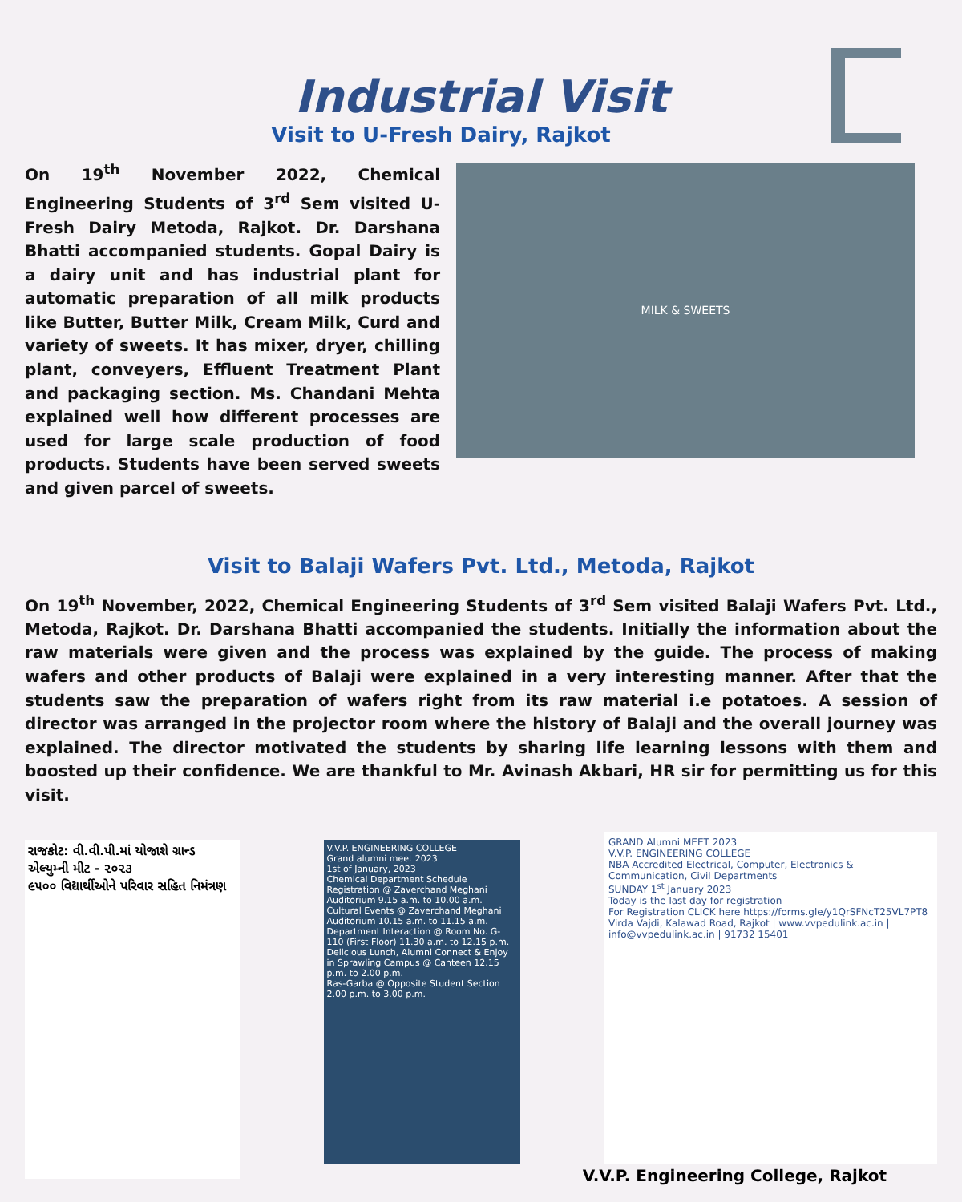Industrial Visit
Visit to U-Fresh Dairy, Rajkot
On 19<sup>th</sup> November 2022, Chemical Engineering Students of 3<sup>rd</sup> Sem visited U-Fresh Dairy Metoda, Rajkot. Dr. Darshana Bhatti accompanied students. Gopal Dairy is a dairy unit and has industrial plant for automatic preparation of all milk products like Butter, Butter Milk, Cream Milk, Curd and variety of sweets. It has mixer, dryer, chilling plant, conveyers, Effluent Treatment Plant and packaging section. Ms. Chandani Mehta explained well how different processes are used for large scale production of food products. Students have been served sweets and given parcel of sweets.
MILK & SWEETS
Visit to Balaji Wafers Pvt. Ltd., Metoda, Rajkot
On 19<sup>th</sup> November, 2022, Chemical Engineering Students of 3<sup>rd</sup> Sem visited Balaji Wafers Pvt. Ltd., Metoda, Rajkot. Dr. Darshana Bhatti accompanied the students. Initially the information about the raw materials were given and the process was explained by the guide. The process of making wafers and other products of Balaji were explained in a very interesting manner. After that the students saw the preparation of wafers right from its raw material i.e potatoes. A session of director was arranged in the projector room where the history of Balaji and the overall journey was explained. The director motivated the students by sharing life learning lessons with them and boosted up their confidence. We are thankful to Mr. Avinash Akbari, HR sir for permitting us for this visit.
રાજકોટ: વી.વી.પી.માં યોજાશે ગ્રાન્ડ એલ્યુમ્ની મીટ - ૨૦૨૩
૯૫૦૦ વિદ્યાર્થીઓને પરિવાર સહિત નિમંત્રણ
V.V.P. ENGINEERING COLLEGE
Grand alumni meet 2023
1st of January, 2023
Chemical Department Schedule
Registration @ Zaverchand Meghani Auditorium 9.15 a.m. to 10.00 a.m.
Cultural Events @ Zaverchand Meghani Auditorium 10.15 a.m. to 11.15 a.m.
Department Interaction @ Room No. G-110 (First Floor) 11.30 a.m. to 12.15 p.m.
Delicious Lunch, Alumni Connect & Enjoy in Sprawling Campus @ Canteen 12.15 p.m. to 2.00 p.m.
Ras-Garba @ Opposite Student Section 2.00 p.m. to 3.00 p.m.
GRAND Alumni MEET 2023
V.V.P. ENGINEERING COLLEGE
NBA Accredited Electrical, Computer, Electronics & Communication, Civil Departments
SUNDAY 1<sup>st</sup> January 2023
Today is the last day for registration
For Registration CLICK here https://forms.gle/y1QrSFNcT25VL7PT8
Virda Vajdi, Kalawad Road, Rajkot | www.vvpedulink.ac.in | info@vvpedulink.ac.in | 91732 15401
V.V.P. Engineering College, Rajkot